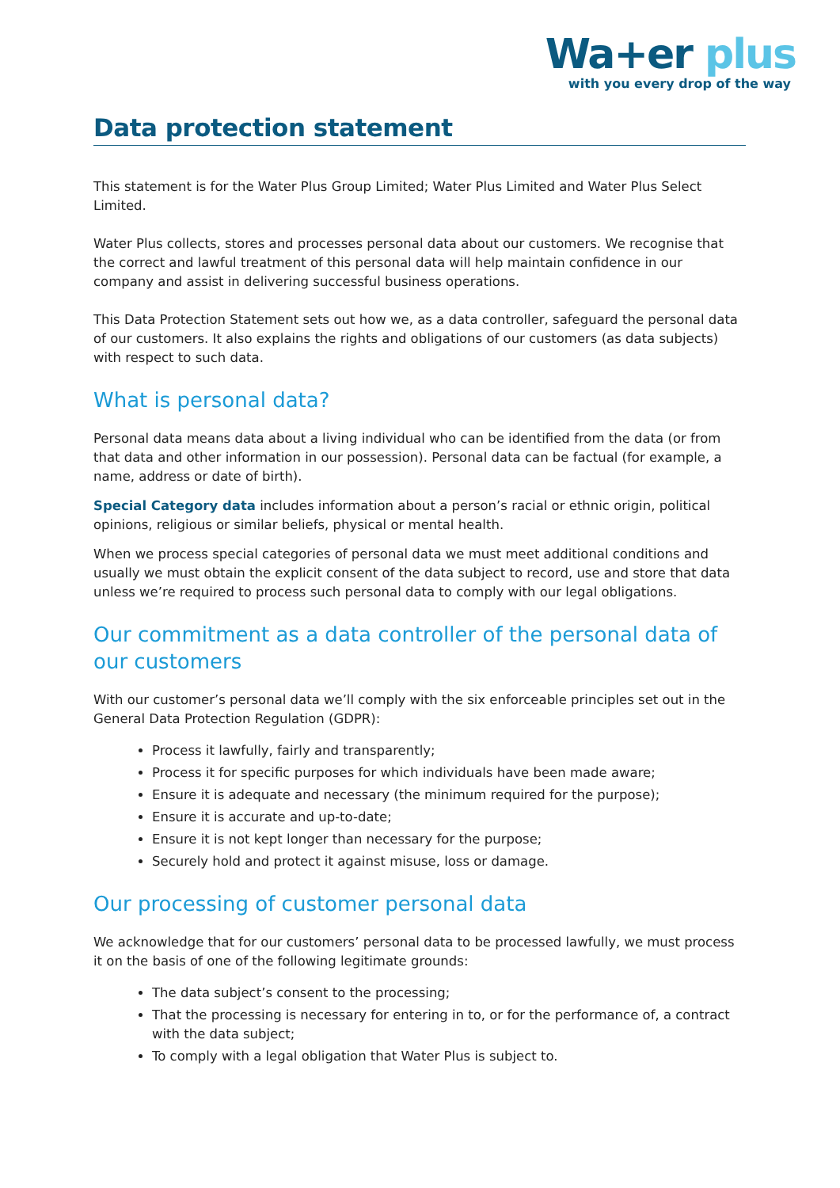Wa+er plus
with you every drop of the way
Data protection statement
This statement is for the Water Plus Group Limited; Water Plus Limited and Water Plus Select Limited.
Water Plus collects, stores and processes personal data about our customers. We recognise that the correct and lawful treatment of this personal data will help maintain confidence in our company and assist in delivering successful business operations.
This Data Protection Statement sets out how we, as a data controller, safeguard the personal data of our customers. It also explains the rights and obligations of our customers (as data subjects) with respect to such data.
What is personal data?
Personal data means data about a living individual who can be identified from the data (or from that data and other information in our possession). Personal data can be factual (for example, a name, address or date of birth).
Special Category data includes information about a person’s racial or ethnic origin, political opinions, religious or similar beliefs, physical or mental health.
When we process special categories of personal data we must meet additional conditions and usually we must obtain the explicit consent of the data subject to record, use and store that data unless we’re required to process such personal data to comply with our legal obligations.
Our commitment as a data controller of the personal data of our customers
With our customer’s personal data we’ll comply with the six enforceable principles set out in the General Data Protection Regulation (GDPR):
Process it lawfully, fairly and transparently;
Process it for specific purposes for which individuals have been made aware;
Ensure it is adequate and necessary (the minimum required for the purpose);
Ensure it is accurate and up-to-date;
Ensure it is not kept longer than necessary for the purpose;
Securely hold and protect it against misuse, loss or damage.
Our processing of customer personal data
We acknowledge that for our customers’ personal data to be processed lawfully, we must process it on the basis of one of the following legitimate grounds:
The data subject’s consent to the processing;
That the processing is necessary for entering in to, or for the performance of, a contract with the data subject;
To comply with a legal obligation that Water Plus is subject to.